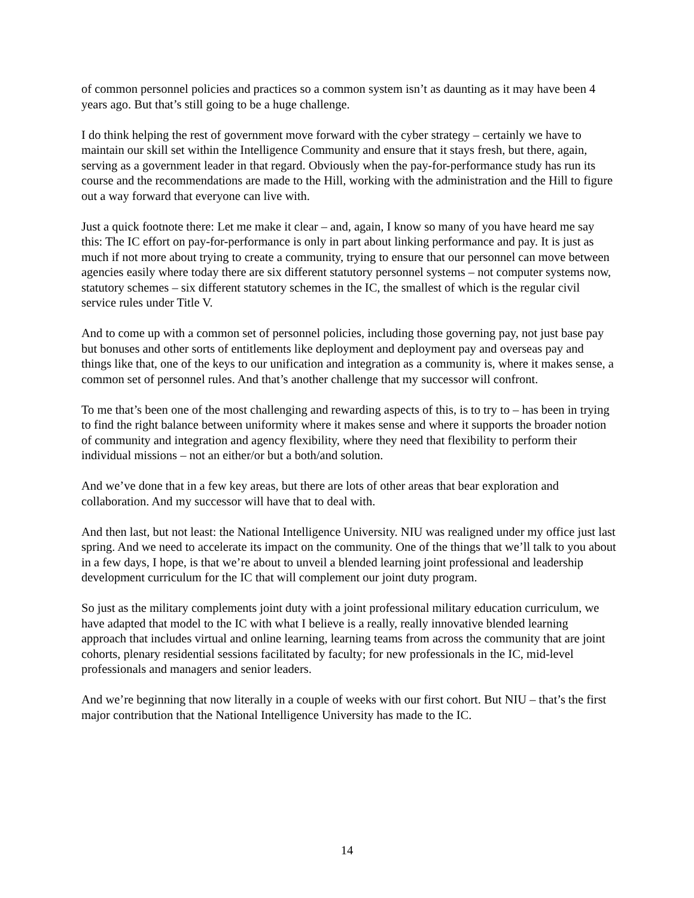of common personnel policies and practices so a common system isn’t as daunting as it may have been 4 years ago. But that’s still going to be a huge challenge.
I do think helping the rest of government move forward with the cyber strategy – certainly we have to maintain our skill set within the Intelligence Community and ensure that it stays fresh, but there, again, serving as a government leader in that regard. Obviously when the pay-for-performance study has run its course and the recommendations are made to the Hill, working with the administration and the Hill to figure out a way forward that everyone can live with.
Just a quick footnote there: Let me make it clear – and, again, I know so many of you have heard me say this: The IC effort on pay-for-performance is only in part about linking performance and pay. It is just as much if not more about trying to create a community, trying to ensure that our personnel can move between agencies easily where today there are six different statutory personnel systems – not computer systems now, statutory schemes – six different statutory schemes in the IC, the smallest of which is the regular civil service rules under Title V.
And to come up with a common set of personnel policies, including those governing pay, not just base pay but bonuses and other sorts of entitlements like deployment and deployment pay and overseas pay and things like that, one of the keys to our unification and integration as a community is, where it makes sense, a common set of personnel rules. And that’s another challenge that my successor will confront.
To me that’s been one of the most challenging and rewarding aspects of this, is to try to – has been in trying to find the right balance between uniformity where it makes sense and where it supports the broader notion of community and integration and agency flexibility, where they need that flexibility to perform their individual missions – not an either/or but a both/and solution.
And we’ve done that in a few key areas, but there are lots of other areas that bear exploration and collaboration. And my successor will have that to deal with.
And then last, but not least: the National Intelligence University. NIU was realigned under my office just last spring. And we need to accelerate its impact on the community. One of the things that we’ll talk to you about in a few days, I hope, is that we’re about to unveil a blended learning joint professional and leadership development curriculum for the IC that will complement our joint duty program.
So just as the military complements joint duty with a joint professional military education curriculum, we have adapted that model to the IC with what I believe is a really, really innovative blended learning approach that includes virtual and online learning, learning teams from across the community that are joint cohorts, plenary residential sessions facilitated by faculty; for new professionals in the IC, mid-level professionals and managers and senior leaders.
And we’re beginning that now literally in a couple of weeks with our first cohort. But NIU – that’s the first major contribution that the National Intelligence University has made to the IC.
14